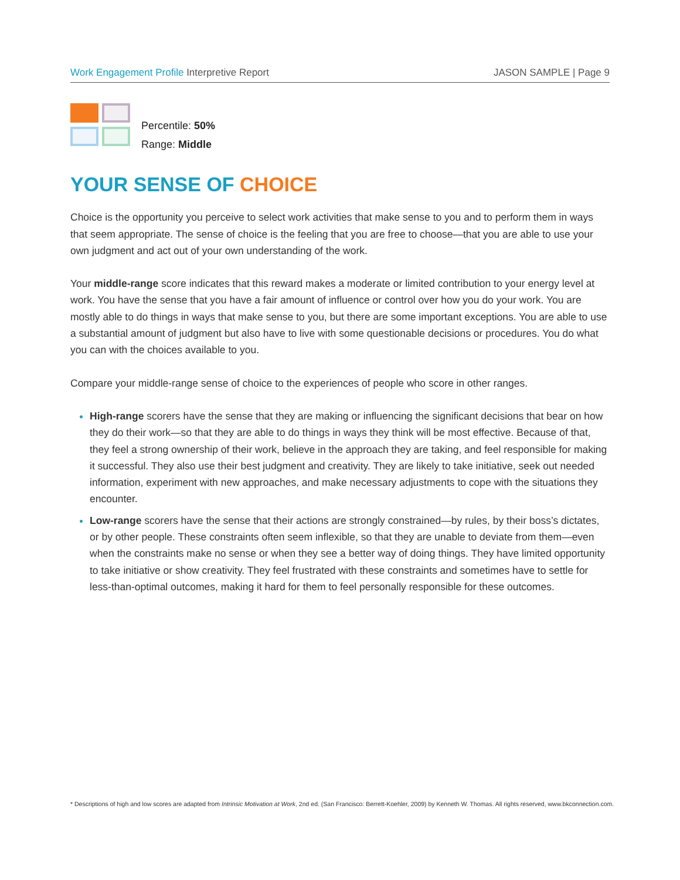Work Engagement Profile Interpretive Report
JASON SAMPLE | Page 9
Percentile: 50%
Range: Middle
YOUR SENSE OF CHOICE
Choice is the opportunity you perceive to select work activities that make sense to you and to perform them in ways that seem appropriate. The sense of choice is the feeling that you are free to choose—that you are able to use your own judgment and act out of your own understanding of the work.
Your middle-range score indicates that this reward makes a moderate or limited contribution to your energy level at work. You have the sense that you have a fair amount of influence or control over how you do your work. You are mostly able to do things in ways that make sense to you, but there are some important exceptions. You are able to use a substantial amount of judgment but also have to live with some questionable decisions or procedures. You do what you can with the choices available to you.
Compare your middle-range sense of choice to the experiences of people who score in other ranges.
High-range scorers have the sense that they are making or influencing the significant decisions that bear on how they do their work—so that they are able to do things in ways they think will be most effective. Because of that, they feel a strong ownership of their work, believe in the approach they are taking, and feel responsible for making it successful. They also use their best judgment and creativity. They are likely to take initiative, seek out needed information, experiment with new approaches, and make necessary adjustments to cope with the situations they encounter.
Low-range scorers have the sense that their actions are strongly constrained—by rules, by their boss’s dictates, or by other people. These constraints often seem inflexible, so that they are unable to deviate from them—even when the constraints make no sense or when they see a better way of doing things. They have limited opportunity to take initiative or show creativity. They feel frustrated with these constraints and sometimes have to settle for less-than-optimal outcomes, making it hard for them to feel personally responsible for these outcomes.
* Descriptions of high and low scores are adapted from Intrinsic Motivation at Work, 2nd ed. (San Francisco: Berrett-Koehler, 2009) by Kenneth W. Thomas. All rights reserved, www.bkconnection.com.